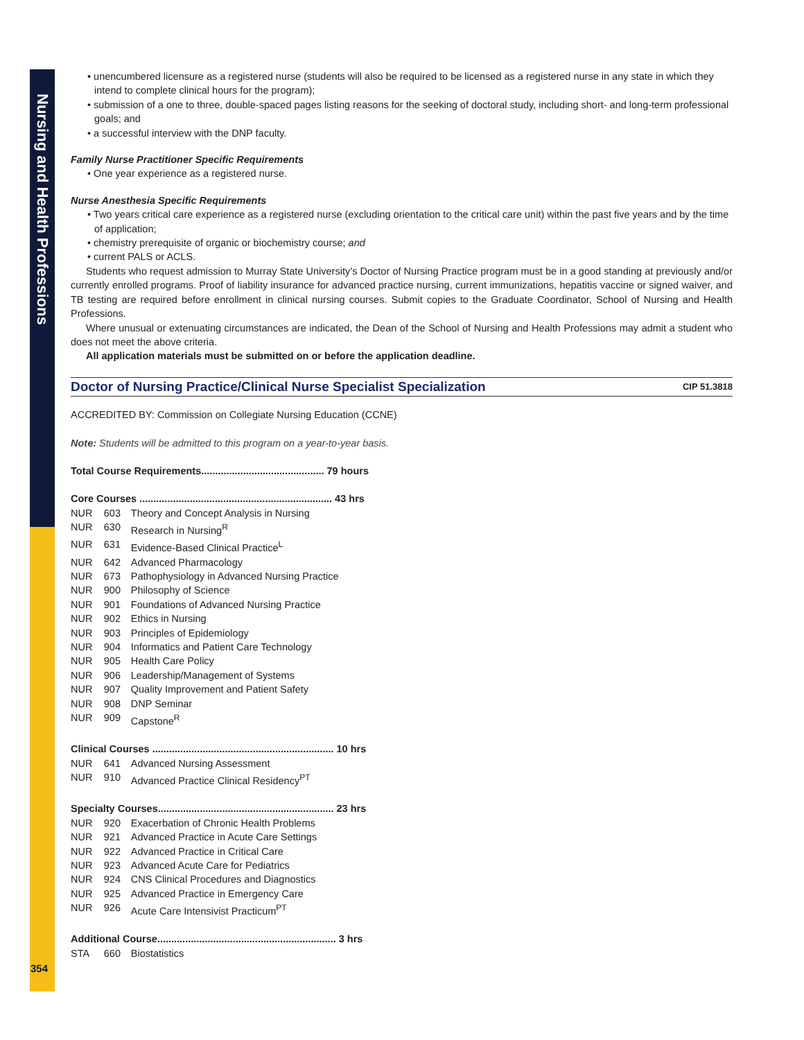Nursing and Health Professions
• unencumbered licensure as a registered nurse (students will also be required to be licensed as a registered nurse in any state in which they intend to complete clinical hours for the program);
• submission of a one to three, double-spaced pages listing reasons for the seeking of doctoral study, including short- and long-term professional goals; and
• a successful interview with the DNP faculty.
Family Nurse Practitioner Specific Requirements
• One year experience as a registered nurse.
Nurse Anesthesia Specific Requirements
• Two years critical care experience as a registered nurse (excluding orientation to the critical care unit) within the past five years and by the time of application;
• chemistry prerequisite of organic or biochemistry course; and
• current PALS or ACLS.
Students who request admission to Murray State University’s Doctor of Nursing Practice program must be in a good standing at previously and/or currently enrolled programs. Proof of liability insurance for advanced practice nursing, current immunizations, hepatitis vaccine or signed waiver, and TB testing are required before enrollment in clinical nursing courses. Submit copies to the Graduate Coordinator, School of Nursing and Health Professions.
Where unusual or extenuating circumstances are indicated, the Dean of the School of Nursing and Health Professions may admit a student who does not meet the above criteria.
All application materials must be submitted on or before the application deadline.
Doctor of Nursing Practice/Clinical Nurse Specialist Specialization CIP 51.3818
ACCREDITED BY: Commission on Collegiate Nursing Education (CCNE)
Note: Students will be admitted to this program on a year-to-year basis.
Total Course Requirements............................................ 79 hours
| Core Courses ..................................................................... 43 hrs | | |
| NUR | 603 | Theory and Concept Analysis in Nursing |
| NUR | 630 | Research in Nursing<sup>R</sup> |
| NUR | 631 | Evidence-Based Clinical Practice<sup>L</sup> |
| NUR | 642 | Advanced Pharmacology |
| NUR | 673 | Pathophysiology in Advanced Nursing Practice |
| NUR | 900 | Philosophy of Science |
| NUR | 901 | Foundations of Advanced Nursing Practice |
| NUR | 902 | Ethics in Nursing |
| NUR | 903 | Principles of Epidemiology |
| NUR | 904 | Informatics and Patient Care Technology |
| NUR | 905 | Health Care Policy |
| NUR | 906 | Leadership/Management of Systems |
| NUR | 907 | Quality Improvement and Patient Safety |
| NUR | 908 | DNP Seminar |
| NUR | 909 | Capstone<sup>R</sup> |
| Clinical Courses ................................................................. 10 hrs | | |
| NUR | 641 | Advanced Nursing Assessment |
| NUR | 910 | Advanced Practice Clinical Residency<sup>PT</sup> |
| Specialty Courses............................................................... 23 hrs | | |
| NUR | 920 | Exacerbation of Chronic Health Problems |
| NUR | 921 | Advanced Practice in Acute Care Settings |
| NUR | 922 | Advanced Practice in Critical Care |
| NUR | 923 | Advanced Acute Care for Pediatrics |
| NUR | 924 | CNS Clinical Procedures and Diagnostics |
| NUR | 925 | Advanced Practice in Emergency Care |
| NUR | 926 | Acute Care Intensivist Practicum<sup>PT</sup> |
| Additional Course................................................................ 3 hrs | | |
| STA | 660 | Biostatistics |
354